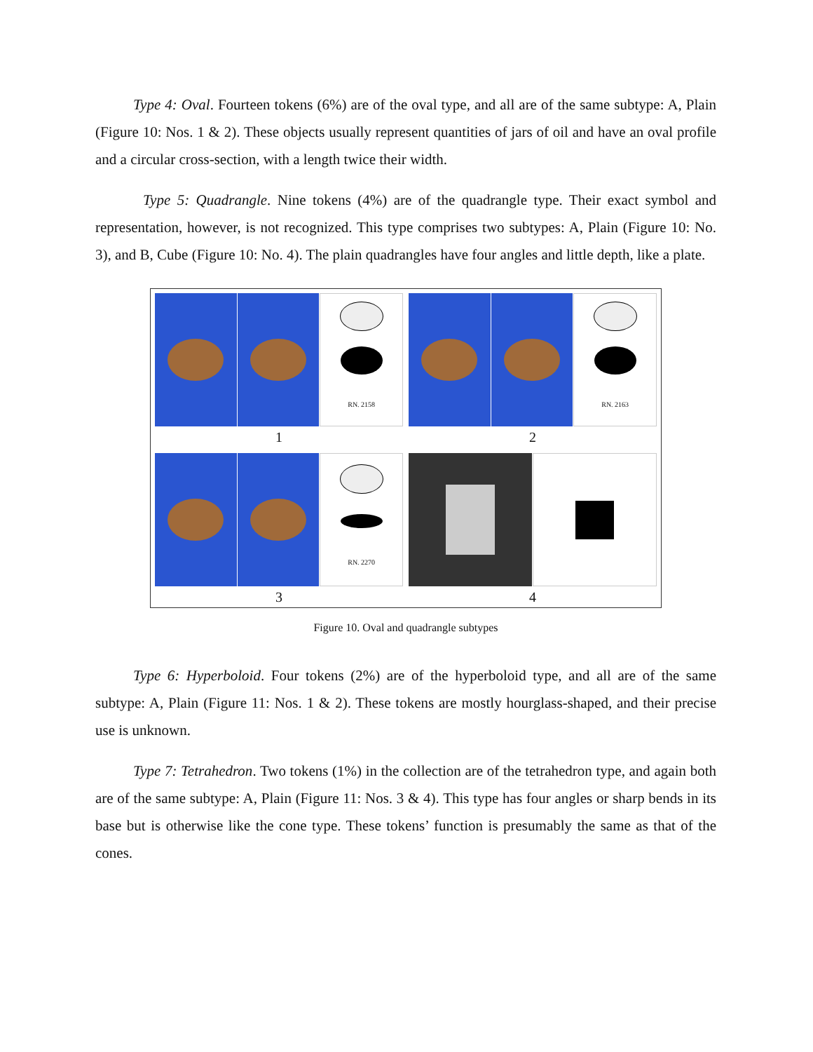Type 4: Oval. Fourteen tokens (6%) are of the oval type, and all are of the same subtype: A, Plain (Figure 10: Nos. 1 & 2). These objects usually represent quantities of jars of oil and have an oval profile and a circular cross-section, with a length twice their width.
Type 5: Quadrangle. Nine tokens (4%) are of the quadrangle type. Their exact symbol and representation, however, is not recognized. This type comprises two subtypes: A, Plain (Figure 10: No. 3), and B, Cube (Figure 10: No. 4). The plain quadrangles have four angles and little depth, like a plate.
RN. 2158
1
RN. 2163
2
RN. 2270
3
4
Figure 10. Oval and quadrangle subtypes
Type 6: Hyperboloid. Four tokens (2%) are of the hyperboloid type, and all are of the same subtype: A, Plain (Figure 11: Nos. 1 & 2). These tokens are mostly hourglass-shaped, and their precise use is unknown.
Type 7: Tetrahedron. Two tokens (1%) in the collection are of the tetrahedron type, and again both are of the same subtype: A, Plain (Figure 11: Nos. 3 & 4). This type has four angles or sharp bends in its base but is otherwise like the cone type. These tokens’ function is presumably the same as that of the cones.